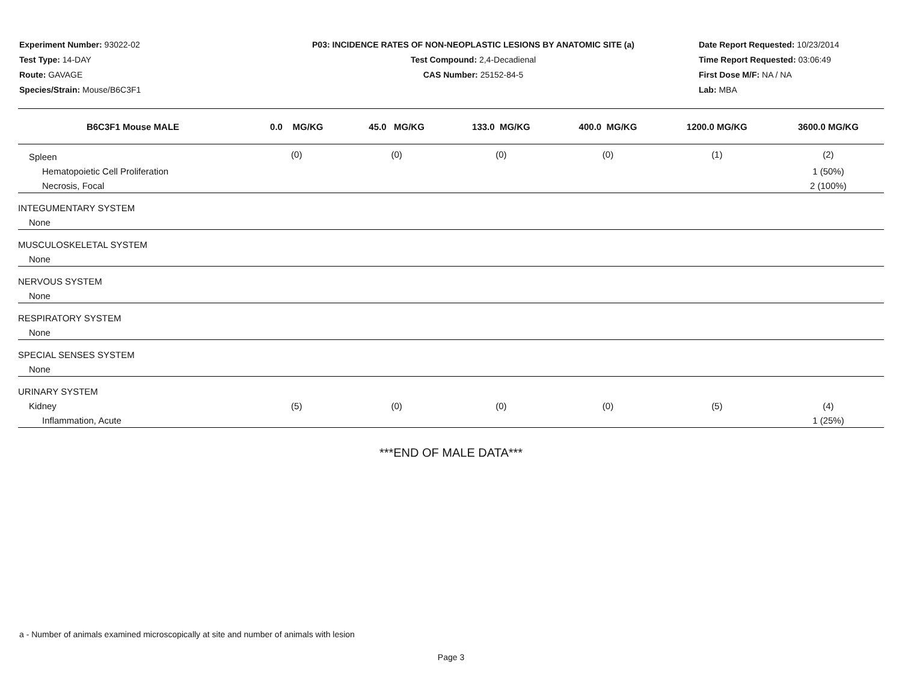Experiment Number: 93022-02
Test Type: 14-DAY
Route: GAVAGE
Species/Strain: Mouse/B6C3F1
P03: INCIDENCE RATES OF NON-NEOPLASTIC LESIONS BY ANATOMIC SITE (a)
Test Compound: 2,4-Decadienal
CAS Number: 25152-84-5
Date Report Requested: 10/23/2014
Time Report Requested: 03:06:49
First Dose M/F: NA / NA
Lab: MBA
| B6C3F1 Mouse MALE | 0.0 MG/KG | 45.0 MG/KG | 133.0 MG/KG | 400.0 MG/KG | 1200.0 MG/KG | 3600.0 MG/KG |
| --- | --- | --- | --- | --- | --- | --- |
| Spleen | (0) | (0) | (0) | (0) | (1) | (2) |
| Hematopoietic Cell Proliferation | | | | | | 1 (50%) |
| Necrosis, Focal | | | | | | 2 (100%) |
| INTEGUMENTARY SYSTEM | | | | | | |
| None | | | | | | |
| MUSCULOSKELETAL SYSTEM | | | | | | |
| None | | | | | | |
| NERVOUS SYSTEM | | | | | | |
| None | | | | | | |
| RESPIRATORY SYSTEM | | | | | | |
| None | | | | | | |
| SPECIAL SENSES SYSTEM | | | | | | |
| None | | | | | | |
| URINARY SYSTEM | | | | | | |
| Kidney | (5) | (0) | (0) | (0) | (5) | (4) |
| Inflammation, Acute | | | | | | 1 (25%) |
***END OF MALE DATA***
a - Number of animals examined microscopically at site and number of animals with lesion
Page 3